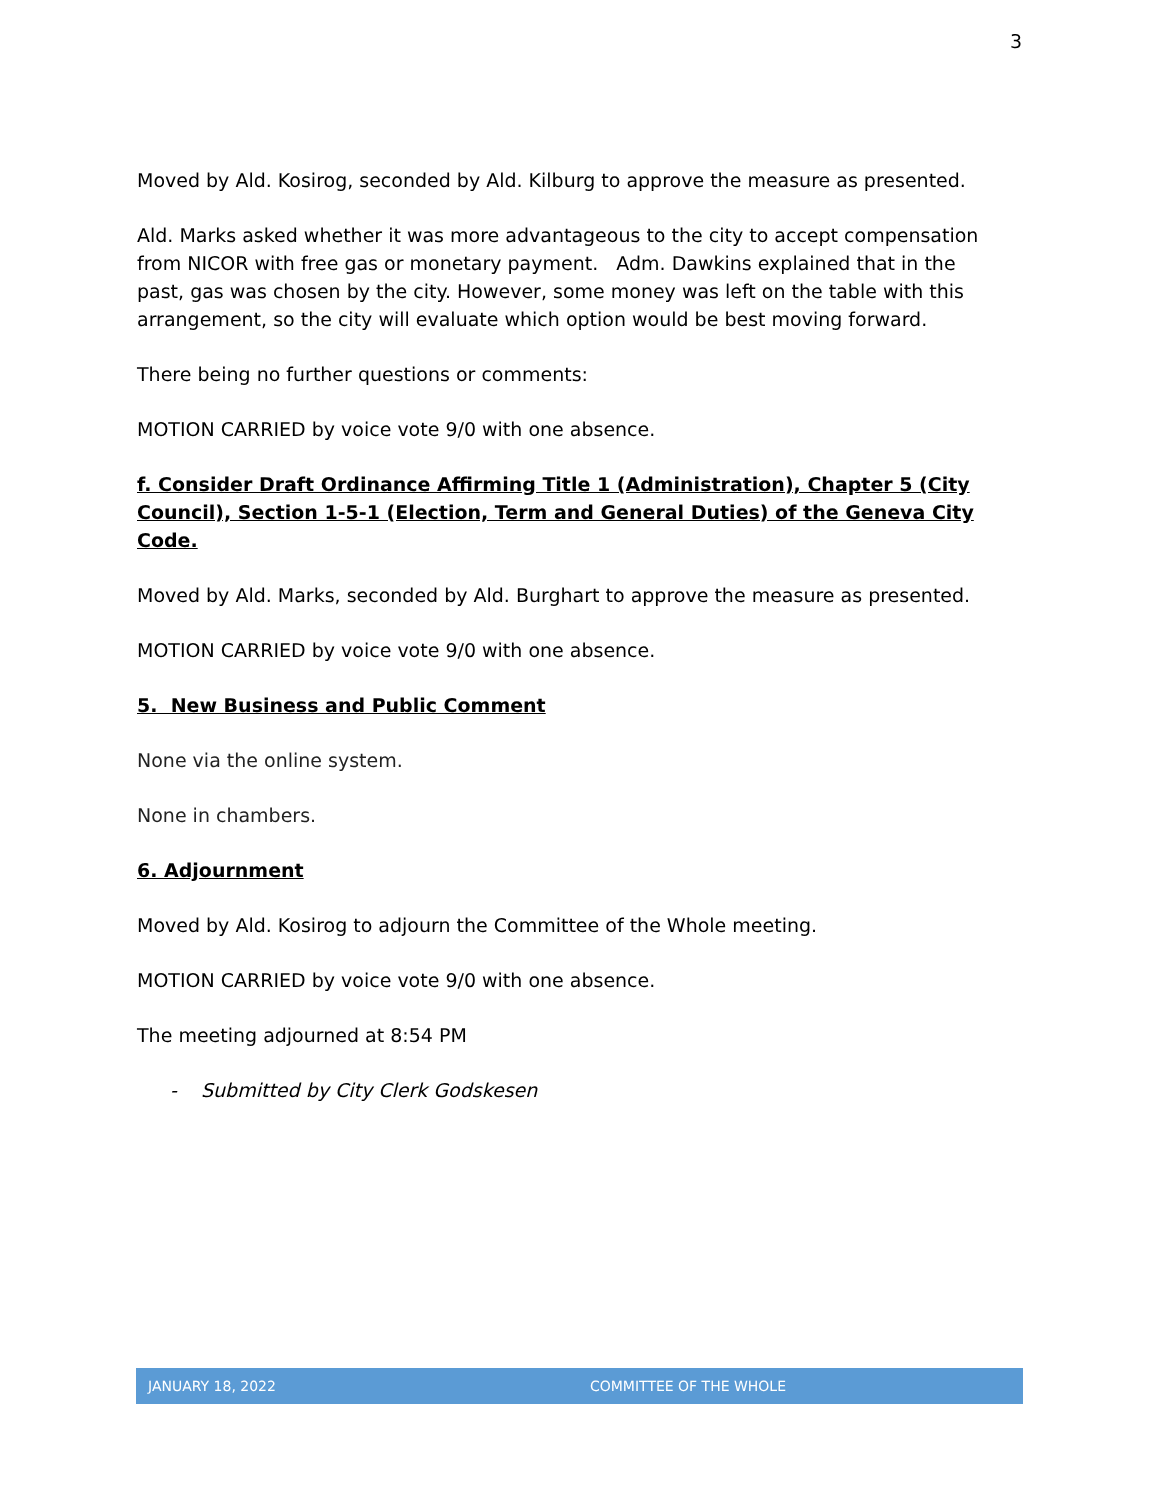3
Moved by Ald. Kosirog, seconded by Ald. Kilburg to approve the measure as presented.
Ald. Marks asked whether it was more advantageous to the city to accept compensation from NICOR with free gas or monetary payment. Adm. Dawkins explained that in the past, gas was chosen by the city. However, some money was left on the table with this arrangement, so the city will evaluate which option would be best moving forward.
There being no further questions or comments:
MOTION CARRIED by voice vote 9/0 with one absence.
f. Consider Draft Ordinance Affirming Title 1 (Administration), Chapter 5 (City Council), Section 1-5-1 (Election, Term and General Duties) of the Geneva City Code.
Moved by Ald. Marks, seconded by Ald. Burghart to approve the measure as presented.
MOTION CARRIED by voice vote 9/0 with one absence.
5. New Business and Public Comment
None via the online system.
None in chambers.
6. Adjournment
Moved by Ald. Kosirog to adjourn the Committee of the Whole meeting.
MOTION CARRIED by voice vote 9/0 with one absence.
The meeting adjourned at 8:54 PM
- Submitted by City Clerk Godskesen
JANUARY 18, 2022 COMMITTEE OF THE WHOLE